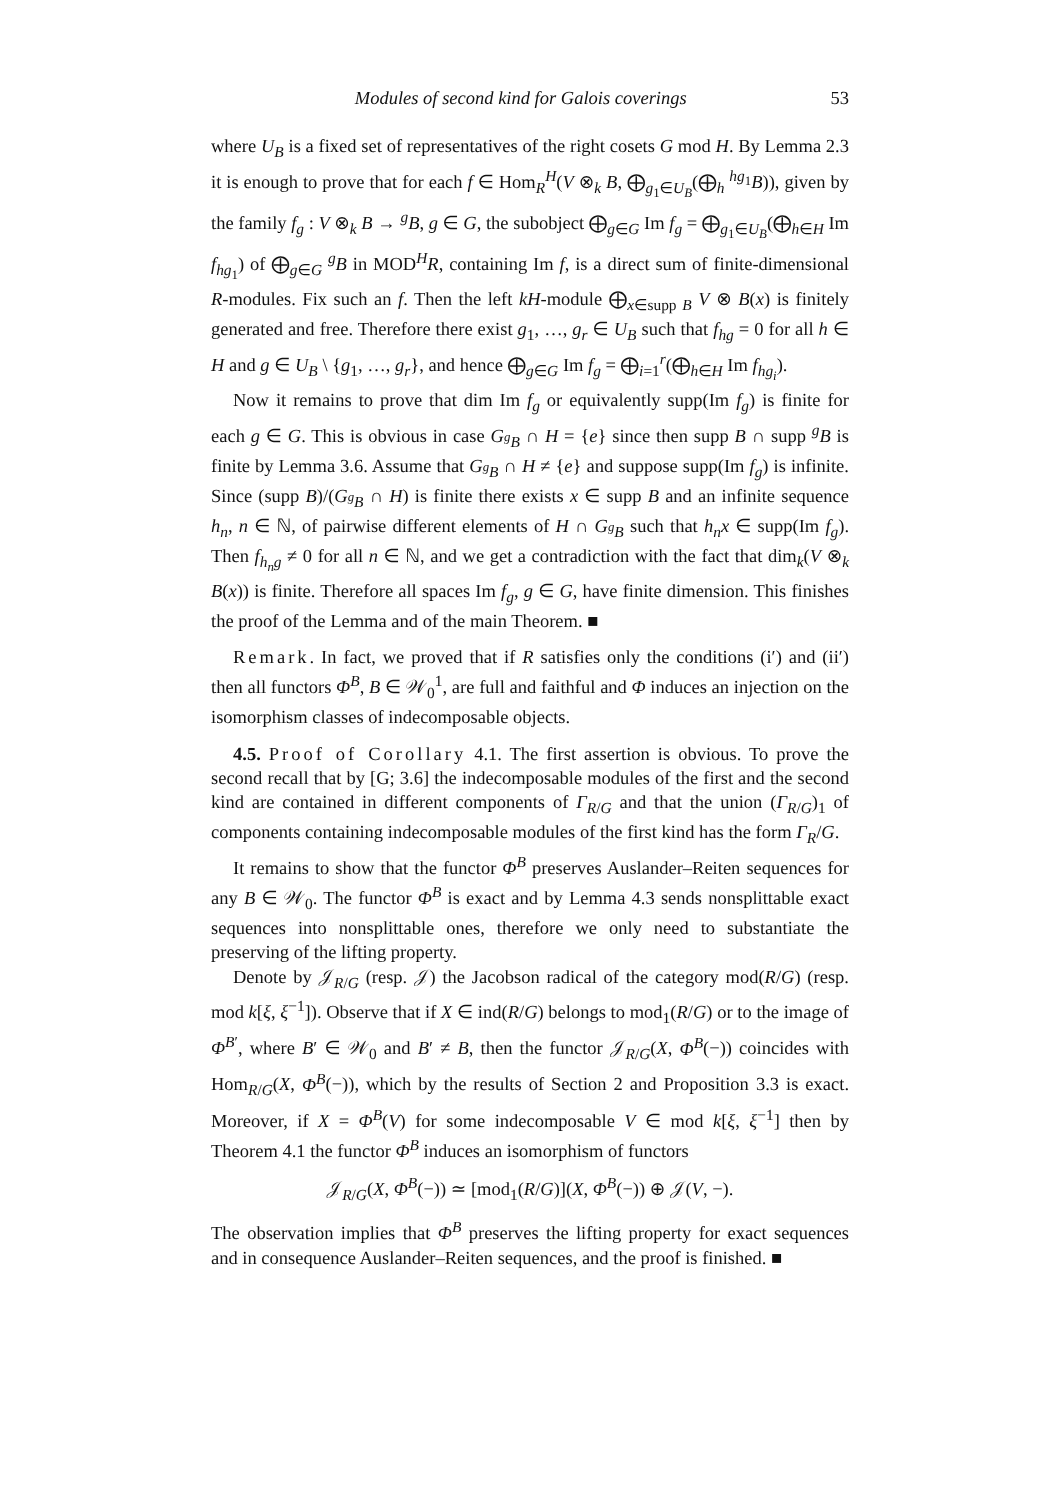Modules of second kind for Galois coverings 53
where U<sub>B</sub> is a fixed set of representatives of the right cosets G mod H. By Lemma 2.3 it is enough to prove that for each f ∈ Hom<sub>R</sub><sup>H</sup>(V ⊗<sub>k</sub> B, ⨁<sub>g<sub>1</sub>∈U<sub>B</sub></sub>(⨁<sub>h</sub> <sup>hg<sub>1</sub></sup>B)), given by the family f<sub>g</sub> : V ⊗<sub>k</sub> B → <sup>g</sup>B, g ∈ G, the subobject ⨁<sub>g∈G</sub> Im f<sub>g</sub> = ⨁<sub>g<sub>1</sub>∈U<sub>B</sub></sub>(⨁<sub>h∈H</sub> Im f<sub>hg<sub>1</sub></sub>) of ⨁<sub>g∈G</sub> <sup>g</sup>B in MOD<sup>H</sup>R, containing Im f, is a direct sum of finite-dimensional R-modules. Fix such an f. Then the left kH-module ⨁<sub>x∈supp B</sub> V ⊗ B(x) is finitely generated and free. Therefore there exist g<sub>1</sub>, …, g<sub>r</sub> ∈ U<sub>B</sub> such that f<sub>hg</sub> = 0 for all h ∈ H and g ∈ U<sub>B</sub> \ {g<sub>1</sub>, …, g<sub>r</sub>}, and hence ⨁<sub>g∈G</sub> Im f<sub>g</sub> = ⨁<sub>i=1</sub><sup>r</sup>(⨁<sub>h∈H</sub> Im f<sub>hg<sub>i</sub></sub>).
Now it remains to prove that dim Im f<sub>g</sub> or equivalently supp(Im f<sub>g</sub>) is finite for each g ∈ G. This is obvious in case G<sub><sup>g</sup>B</sub> ∩ H = {e} since then supp B ∩ supp <sup>g</sup>B is finite by Lemma 3.6. Assume that G<sub><sup>g</sup>B</sub> ∩ H ≠ {e} and suppose supp(Im f<sub>g</sub>) is infinite. Since (supp B)/(G<sub><sup>g</sup>B</sub> ∩ H) is finite there exists x ∈ supp B and an infinite sequence h<sub>n</sub>, n ∈ ℕ, of pairwise different elements of H ∩ G<sub><sup>g</sup>B</sub> such that h<sub>n</sub>x ∈ supp(Im f<sub>g</sub>). Then f<sub>h<sub>n</sub>g</sub> ≠ 0 for all n ∈ ℕ, and we get a contradiction with the fact that dim<sub>k</sub>(V ⊗<sub>k</sub> B(x)) is finite. Therefore all spaces Im f<sub>g</sub>, g ∈ G, have finite dimension. This finishes the proof of the Lemma and of the main Theorem. ■
Remark. In fact, we proved that if R satisfies only the conditions (i′) and (ii′) then all functors Φ<sup>B</sup>, B ∈ 𝒲<sub>0</sub><sup>1</sup>, are full and faithful and Φ induces an injection on the isomorphism classes of indecomposable objects.
4.5. Proof of Corollary 4.1. The first assertion is obvious. To prove the second recall that by [G; 3.6] the indecomposable modules of the first and the second kind are contained in different components of Γ<sub>R/G</sub> and that the union (Γ<sub>R/G</sub>)<sub>1</sub> of components containing indecomposable modules of the first kind has the form Γ<sub>R</sub>/G.
It remains to show that the functor Φ<sup>B</sup> preserves Auslander–Reiten sequences for any B ∈ 𝒲<sub>0</sub>. The functor Φ<sup>B</sup> is exact and by Lemma 4.3 sends nonsplittable exact sequences into nonsplittable ones, therefore we only need to substantiate the preserving of the lifting property.
Denote by 𝒥<sub>R/G</sub> (resp. 𝒥) the Jacobson radical of the category mod(R/G) (resp. mod k[ξ, ξ<sup>−1</sup>]). Observe that if X ∈ ind(R/G) belongs to mod<sub>1</sub>(R/G) or to the image of Φ<sup>B′</sup>, where B′ ∈ 𝒲<sub>0</sub> and B′ ≠ B, then the functor 𝒥<sub>R/G</sub>(X, Φ<sup>B</sup>(−)) coincides with Hom<sub>R/G</sub>(X, Φ<sup>B</sup>(−)), which by the results of Section 2 and Proposition 3.3 is exact. Moreover, if X = Φ<sup>B</sup>(V) for some indecomposable V ∈ mod k[ξ, ξ<sup>−1</sup>] then by Theorem 4.1 the functor Φ<sup>B</sup> induces an isomorphism of functors
𝒥<sub>R/G</sub>(X, Φ<sup>B</sup>(−)) ≃ [mod<sub>1</sub>(R/G)](X, Φ<sup>B</sup>(−)) ⊕ 𝒥(V, −).
The observation implies that Φ<sup>B</sup> preserves the lifting property for exact sequences and in consequence Auslander–Reiten sequences, and the proof is finished. ■